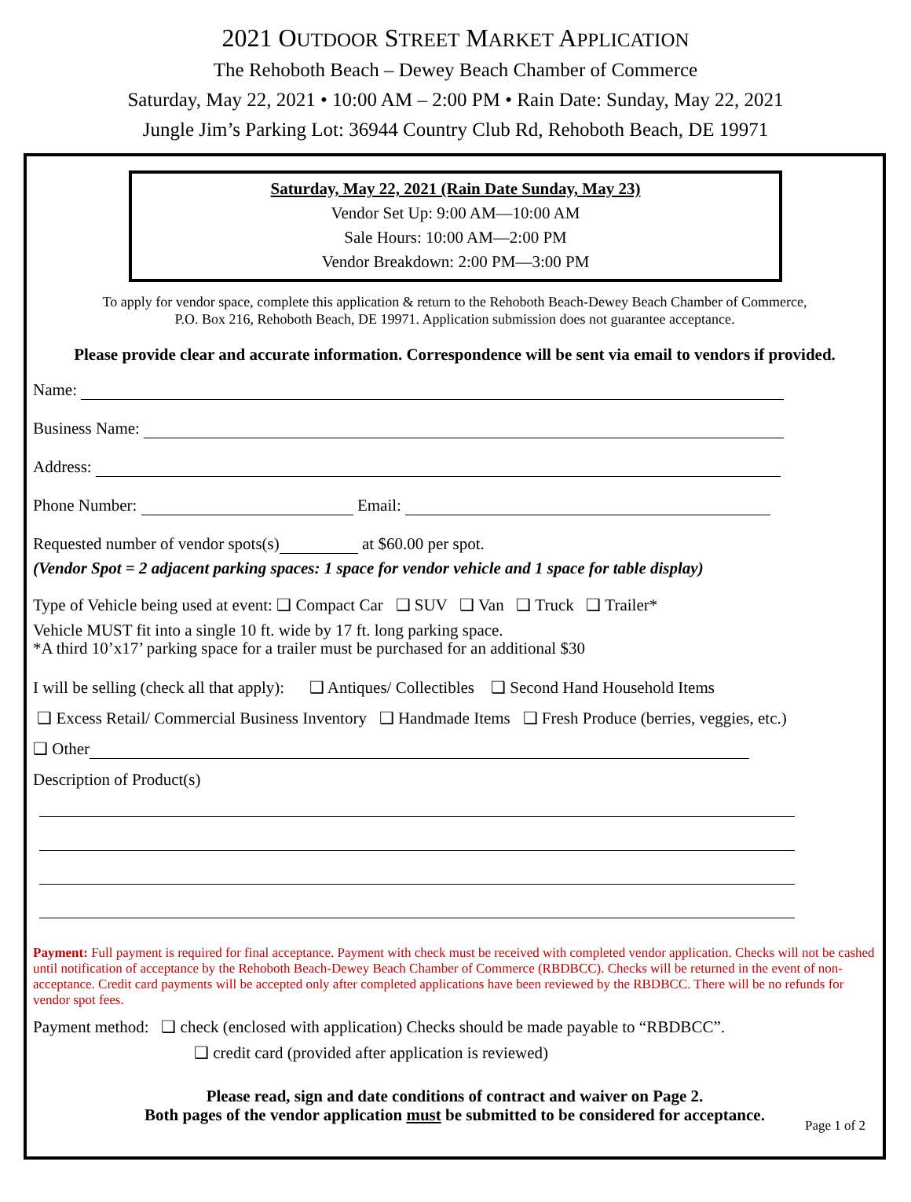2021 OUTDOOR STREET MARKET APPLICATION
The Rehoboth Beach – Dewey Beach Chamber of Commerce
Saturday, May 22, 2021 • 10:00 AM – 2:00 PM • Rain Date: Sunday, May 22, 2021
Jungle Jim’s Parking Lot: 36944 Country Club Rd, Rehoboth Beach, DE 19971
Saturday, May 22, 2021 (Rain Date Sunday, May 23)
Vendor Set Up: 9:00 AM—10:00 AM
Sale Hours: 10:00 AM—2:00 PM
Vendor Breakdown: 2:00 PM—3:00 PM
To apply for vendor space, complete this application & return to the Rehoboth Beach-Dewey Beach Chamber of Commerce,
P.O. Box 216, Rehoboth Beach, DE 19971. Application submission does not guarantee acceptance.
Please provide clear and accurate information. Correspondence will be sent via email to vendors if provided.
Name:
Business Name:
Address:
Phone Number: Email:
Requested number of vendor spots(s) at $60.00 per spot.
(Vendor Spot = 2 adjacent parking spaces: 1 space for vendor vehicle and 1 space for table display)
Type of Vehicle being used at event: ❑ Compact Car ❑ SUV ❑ Van ❑ Truck ❑ Trailer*
Vehicle MUST fit into a single 10 ft. wide by 17 ft. long parking space.
*A third 10’x17’ parking space for a trailer must be purchased for an additional $30
I will be selling (check all that apply): ❑ Antiques/ Collectibles ❑ Second Hand Household Items
❑ Excess Retail/ Commercial Business Inventory ❑ Handmade Items ❑ Fresh Produce (berries, veggies, etc.)
❑ Other
Description of Product(s)
Payment: Full payment is required for final acceptance. Payment with check must be received with completed vendor application. Checks will not be cashed until notification of acceptance by the Rehoboth Beach-Dewey Beach Chamber of Commerce (RBDBCC). Checks will be returned in the event of non-acceptance. Credit card payments will be accepted only after completed applications have been reviewed by the RBDBCC. There will be no refunds for vendor spot fees.
Payment method: ❑ check (enclosed with application) Checks should be made payable to “RBDBCC”.
❑ credit card (provided after application is reviewed)
Please read, sign and date conditions of contract and waiver on Page 2.
Both pages of the vendor application must be submitted to be considered for acceptance.
Page 1 of 2